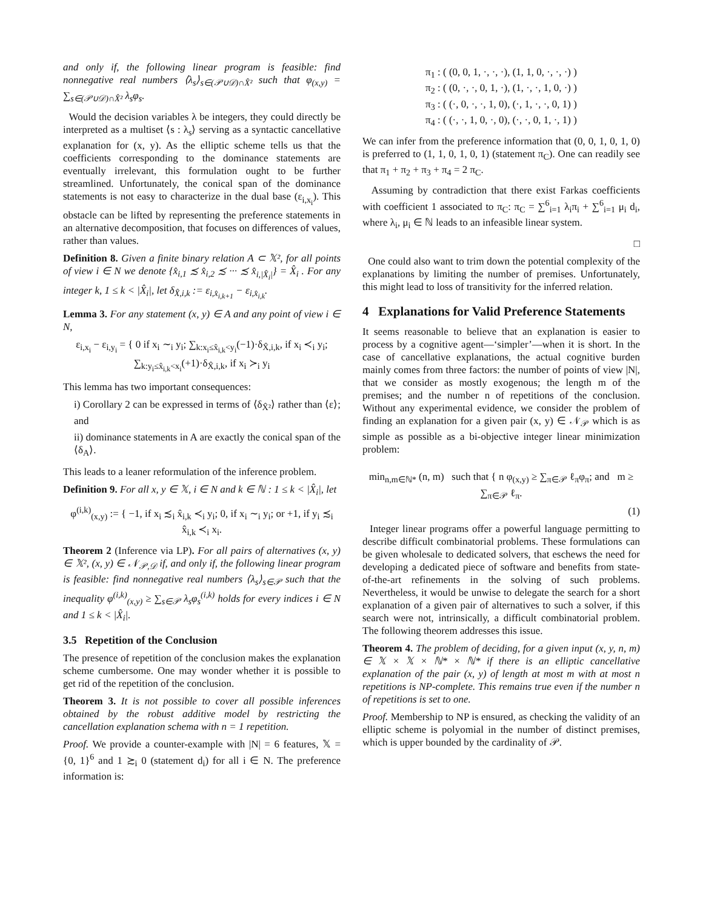and only if, the following linear program is feasible: find nonnegative real numbers ⟨λ<sub>s</sub>⟩<sub>s∈(𝒫∪𝒟)∩X̂²</sub> such that φ<sub>(x,y)</sub> = ∑<sub>s∈(𝒫∪𝒟)∩X̂²</sub> λ<sub>s</sub>φ<sub>s</sub>.
Would the decision variables λ be integers, they could directly be interpreted as a multiset ⟨s : λ<sub>s</sub>⟩ serving as a syntactic cancellative explanation for (x, y). As the elliptic scheme tells us that the coefficients corresponding to the dominance statements are eventually irrelevant, this formulation ought to be further streamlined. Unfortunately, the conical span of the dominance statements is not easy to characterize in the dual base (ε<sub>i,x<sub>i</sub></sub>). This obstacle can be lifted by representing the preference statements in an alternative decomposition, that focuses on differences of values, rather than values.
Definition 8. Given a finite binary relation A ⊂ 𝕏², for all points of view i ∈ N we denote {x̂<sub>i,1</sub> ≾ x̂<sub>i,2</sub> ≾ ··· ≾ x̂<sub>i,|X̂<sub>i</sub>|</sub>} = X̂<sub>i</sub> . For any integer k, 1 ≤ k < |X̂<sub>i</sub>|, let δ<sub>X̂,i,k</sub> := ε<sub>i,x̂<sub>i,k+1</sub></sub> − ε<sub>i,x̂<sub>i,k</sub></sub>.
Lemma 3. For any statement (x, y) ∈ A and any point of view i ∈ N,
ε<sub>i,x<sub>i</sub></sub> − ε<sub>i,y<sub>i</sub></sub> = { 0 if x<sub>i</sub> ∼<sub>i</sub> y<sub>i</sub>; ∑<sub>k:x<sub>i</sub>≤x̂<sub>i,k</sub><y<sub>i</sub></sub>(−1)·δ<sub>X̂,i,k</sub>, if x<sub>i</sub> ≺<sub>i</sub> y<sub>i</sub>; ∑<sub>k:y<sub>i</sub>≤x̂<sub>i,k</sub><x<sub>i</sub></sub>(+1)·δ<sub>X̂,i,k</sub>, if x<sub>i</sub> ≻<sub>i</sub> y<sub>i</sub>
This lemma has two important consequences:
i) Corollary 2 can be expressed in terms of ⟨δ<sub>X̂²</sub>⟩ rather than ⟨ε⟩; and
ii) dominance statements in A are exactly the conical span of the ⟨δ<sub>A</sub>⟩.
This leads to a leaner reformulation of the inference problem.
Definition 9. For all x, y ∈ 𝕏, i ∈ N and k ∈ ℕ : 1 ≤ k < |X̂<sub>i</sub>|, let
φ<sup>(i,k)</sup><sub>(x,y)</sub> := { −1, if x<sub>i</sub> ≾<sub>i</sub> x̂<sub>i,k</sub> ≺<sub>i</sub> y<sub>i</sub>; 0, if x<sub>i</sub> ∼<sub>i</sub> y<sub>i</sub>; or +1, if y<sub>i</sub> ≾<sub>i</sub> x̂<sub>i,k</sub> ≺<sub>i</sub> x<sub>i</sub>.
Theorem 2 (Inference via LP). For all pairs of alternatives (x, y) ∈ 𝕏², (x, y) ∈ 𝒩<sub>𝒫,𝒟</sub> if, and only if, the following linear program is feasible: find nonnegative real numbers ⟨λ<sub>s</sub>⟩<sub>s∈𝒫</sub> such that the inequality φ<sup>(i,k)</sup><sub>(x,y)</sub> ≥ ∑<sub>s∈𝒫</sub> λ<sub>s</sub>φ<sub>s</sub><sup>(i,k)</sup> holds for every indices i ∈ N and 1 ≤ k < |X̂<sub>i</sub>|.
3.5 Repetition of the Conclusion
The presence of repetition of the conclusion makes the explanation scheme cumbersome. One may wonder whether it is possible to get rid of the repetition of the conclusion.
Theorem 3. It is not possible to cover all possible inferences obtained by the robust additive model by restricting the cancellation explanation schema with n = 1 repetition.
Proof. We provide a counter-example with |N| = 6 features, 𝕏 = {0, 1}<sup>6</sup> and 1 ≿<sub>i</sub> 0 (statement d<sub>i</sub>) for all i ∈ N. The preference information is:
π<sub>1</sub> : ( (0, 0, 1, ·, ·, ·), (1, 1, 0, ·, ·, ·) )
π<sub>2</sub> : ( (0, ·, ·, 0, 1, ·), (1, ·, ·, 1, 0, ·) )
π<sub>3</sub> : ( (·, 0, ·, ·, 1, 0), (·, 1, ·, ·, 0, 1) )
π<sub>4</sub> : ( (·, ·, 1, 0, ·, 0), (·, ·, 0, 1, ·, 1) )
We can infer from the preference information that (0, 0, 1, 0, 1, 0) is preferred to (1, 1, 0, 1, 0, 1) (statement π<sub>C</sub>). One can readily see that π<sub>1</sub> + π<sub>2</sub> + π<sub>3</sub> + π<sub>4</sub> = 2 π<sub>C</sub>.
Assuming by contradiction that there exist Farkas coefficients with coefficient 1 associated to π<sub>C</sub>: π<sub>C</sub> = ∑<sup>6</sup><sub>i=1</sub> λ<sub>i</sub>π<sub>i</sub> + ∑<sup>6</sup><sub>i=1</sub> μ<sub>i</sub> d<sub>i</sub>, where λ<sub>i</sub>, μ<sub>i</sub> ∈ ℕ leads to an infeasible linear system.
□
One could also want to trim down the potential complexity of the explanations by limiting the number of premises. Unfortunately, this might lead to loss of transitivity for the inferred relation.
4 Explanations for Valid Preference Statements
It seems reasonable to believe that an explanation is easier to process by a cognitive agent—‘simpler’—when it is short. In the case of cancellative explanations, the actual cognitive burden mainly comes from three factors: the number of points of view |N|, that we consider as mostly exogenous; the length m of the premises; and the number n of repetitions of the conclusion. Without any experimental evidence, we consider the problem of finding an explanation for a given pair (x, y) ∈ 𝒩<sub>𝒫</sub> which is as simple as possible as a bi-objective integer linear minimization problem:
min<sub>n,m∈ℕ*</sub> (n, m) such that { n φ<sub>(x,y)</sub> ≥ ∑<sub>π∈𝒫</sub> ℓ<sub>π</sub>φ<sub>π</sub>; and m ≥ ∑<sub>π∈𝒫</sub> ℓ<sub>π</sub>.
(1)
Integer linear programs offer a powerful language permitting to describe difficult combinatorial problems. These formulations can be given wholesale to dedicated solvers, that eschews the need for developing a dedicated piece of software and benefits from state-of-the-art refinements in the solving of such problems. Nevertheless, it would be unwise to delegate the search for a short explanation of a given pair of alternatives to such a solver, if this search were not, intrinsically, a difficult combinatorial problem. The following theorem addresses this issue.
Theorem 4. The problem of deciding, for a given input (x, y, n, m) ∈ 𝕏 × 𝕏 × ℕ* × ℕ* if there is an elliptic cancellative explanation of the pair (x, y) of length at most m with at most n repetitions is NP-complete. This remains true even if the number n of repetitions is set to one.
Proof. Membership to NP is ensured, as checking the validity of an elliptic scheme is polyomial in the number of distinct premises, which is upper bounded by the cardinality of 𝒫.